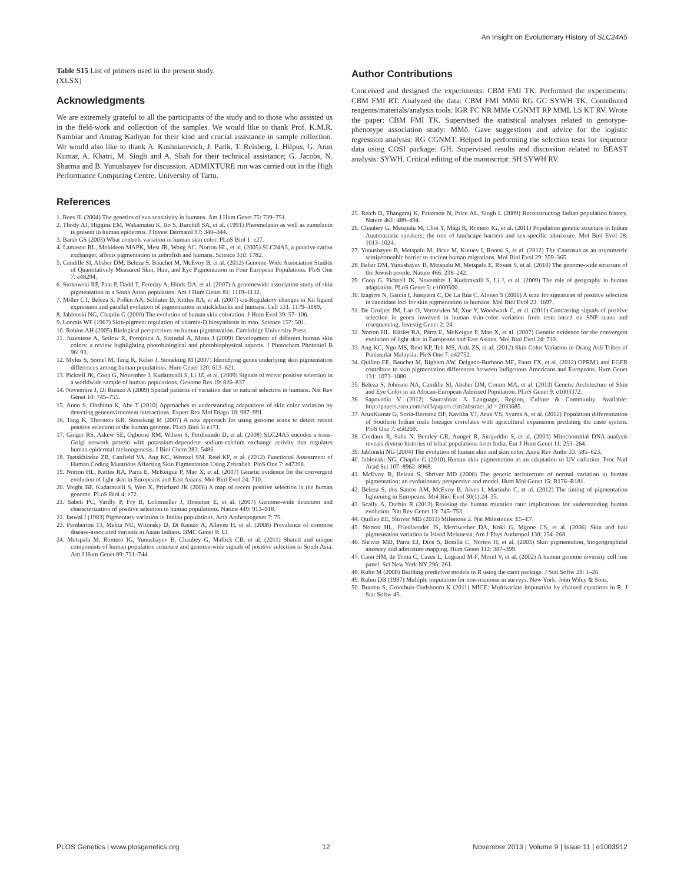An Insight on Evolutionary History of SLC24A5
Table S15 List of primers used in the present study.
(XLSX)
Acknowledgments
We are extremely grateful to all the participants of the study and to those who assisted us in the field-work and collection of the samples. We would like to thank Prof. K.M.R. Nambiar and Anurag Kadiyan for their kind and crucial assistance in sample collection. We would also like to thank A. Kushniarevich, J. Parik, T. Reisberg, I. Hilpus, G. Arun Kumar, A. Khatri, M. Singh and A. Shah for their technical assistance; G. Jacobs, N. Sharma and B. Yunusbayev for discussion. ADMIXTURE run was carried out in the High Performance Computing Centre, University of Tartu.
References
1. Rees JL (2004) The genetics of sun sensitivity in humans. Am J Hum Genet 75: 739–751.
2. Thody AJ, Higgins EM, Wakamatsu K, Ito S, Burchill SA, et al. (1991) Pheomelanin as well as eumelanin is present in human epidermis. J Invest Dermatol 97: 340–344.
3. Barsh GS (2003) What controls variation in human skin color. PLoS Biol 1: e27.
4. Lamason RL, Mohideen MAPK, Mest JR, Wong AC, Norton HL, et al. (2005) SLC24A5, a putative cation exchanger, affects pigmentation in zebrafish and humans. Science 310: 1782.
5. Candille SI, Absher DM, Beleza S, Bauchet M, McEvoy B, et al. (2012) Genome-Wide Association Studies of Quantitatively Measured Skin, Hair, and Eye Pigmentation in Four European Populations. PloS One 7: e48294.
6. Stokowski RP, Pant P, Dadd T, Fereday A, Hinds DA, et al. (2007) A genomewide association study of skin pigmentation in a South Asian population. Am J Hum Genet 81: 1119–1132.
7. Miller CT, Beleza S, Pollen AA, Schluter D, Kittles RA, et al. (2007) cis-Regulatory changes in Kit ligand expression and parallel evolution of pigmentation in sticklebacks and humans. Cell 131: 1179–1189.
8. Jablonski NG, Chaplin G (2000) The evolution of human skin coloration. J Hum Evol 39: 57–106.
9. Loomis WF (1967) Skin-pigment regulation of vitamin-D biosynthesis in man. Science 157: 501.
10. Robins AH (2005) Biological perspectives on human pigmentation. Cambridge University Press.
11. Juzeniene A, Setlow R, Porojnicu A, Steindal A, Moan J (2009) Development of different human skin colors: a review highlighting photobiological and photobiophysical aspects. J Photochem Photobiol B 96: 93.
12. Myles S, Somel M, Tang K, Kelso J, Stoneking M (2007) Identifying genes underlying skin pigmentation differences among human populations. Hum Genet 120: 613–621.
13. Pickrell JK, Coop G, Novembre J, Kudaravalli S, Li JZ, et al. (2009) Signals of recent positive selection in a worldwide sample of human populations. Genome Res 19: 826–837.
14. Novembre J, Di Rienzo A (2009) Spatial patterns of variation due to natural selection in humans. Nat Rev Genet 10: 745–755.
15. Anno S, Ohshima K, Abe T (2010) Approaches to understanding adaptations of skin color variation by detecting geneenvironment interactions. Expert Rev Mol Diagn 10: 987–991.
16. Tang K, Thornton KR, Stoneking M (2007) A new approach for using genome scans to detect recent positive selection in the human genome. PLoS Biol 5: e171.
17. Ginger RS, Askew SE, Ogborne RM, Wilson S, Ferdinando D, et al. (2008) SLC24A5 encodes a trans-Golgi network protein with potassium-dependent sodium-calcium exchange activity that regulates human epidermal melanogenesis. J Biol Chem 283: 5486.
18. Tsetskhladze ZR, Canfield VA, Ang KC, Wentzel SM, Reid KP, et al. (2012) Functional Assessment of Human Coding Mutations Affecting Skin Pigmentation Using Zebrafish. PloS One 7: e47398.
19. Norton HL, Kittles RA, Parra E, McKeigue P, Mao X, et al. (2007) Genetic evidence for the convergent evolution of light skin in Europeans and East Asians. Mol Biol Evol 24: 710.
20. Voight BF, Kudaravalli S, Wen X, Pritchard JK (2006) A map of recent positive selection in the human genome. PLoS Biol 4: e72.
21. Sabeti PC, Varilly P, Fry B, Lohmueller J, Hostetter E, et al. (2007) Genome-wide detection and characterization of positive selection in human populations. Nature 449: 913–918.
22. Jaswal I (1983) Pigmentary variation in Indian populations. Acta Anthropogenet 7: 75.
23. Pemberton TJ, Mehta NU, Witonsky D, Di Rienzo A, Allayee H, et al. (2008) Prevalence of common disease-associated variants in Asian Indians. BMC Genet 9: 13.
24. Metspalu M, Romero IG, Yunusbayev B, Chaubey G, Mallick CB, et al. (2011) Shared and unique components of human population structure and genome-wide signals of positive selection in South Asia. Am J Hum Genet 89: 731–744.
Author Contributions
Conceived and designed the experiments: CBM FMI TK. Performed the experiments: CBM FMI RT. Analyzed the data: CBM FMI MMö RG GC SYWH TK. Contributed reagents/materials/analysis tools: IGR FC NR MMe CGNMT RP MML LS KT RV. Wrote the paper: CBM FMI TK. Supervised the statistical analyses related to genotype-phenotype association study: MMö. Gave suggestions and advice for the logistic regression analysis: RG CGNMT. Helped in performing the selection tests for sequence data using COSI package: GH. Supervised results and discussion related to BEAST analysis: SYWH. Critical editing of the manuscript: SH SYWH RV.
25. Reich D, Thangaraj K, Patterson N, Price AL, Singh L (2009) Reconstructing Indian population history. Nature 461: 489–494.
26. Chaubey G, Metspalu M, Choi Y, Mägi R, Romero IG, et al. (2011) Population genetic structure in Indian Austroasiatic speakers: the role of landscape barriers and sex-specific admixture. Mol Biol Evol 28: 1013–1024.
27. Yunusbayev B, Metspalu M, Järve M, Kutuev I, Rootsi S, et al. (2012) The Caucasus as an asymmetric semipermeable barrier to ancient human migrations. Mol Biol Evol 29: 359–365.
28. Behar DM, Yunusbayev B, Metspalu M, Metspalu E, Rosset S, et al. (2010) The genome-wide structure of the Jewish people. Nature 466: 238–242.
29. Coop G, Pickrell JK, Novembre J, Kudaravalli S, Li J, et al. (2009) The role of geography in human adaptation. PLoS Genet 5: e1000500.
30. Izagirre N, García I, Junquera C, De La Rúa C, Alonso S (2006) A scan for signatures of positive selection in candidate loci for skin pigmentation in humans. Mol Biol Evol 23: 1697.
31. De Gruijter JM, Lao O, Vermeulen M, Xue Y, Woodwark C, et al. (2011) Contrasting signals of positive selection in genes involved in human skin-color variation from tests based on SNP scans and resequencing. Investig Genet 2: 24.
32. Norton HL, Kittles RA, Parra E, McKeigue P, Mao X, et al. (2007) Genetic evidence for the convergent evolution of light skin in Europeans and East Asians. Mol Biol Evol 24: 710.
33. Ang KC, Ngu MS, Reid KP, Teh MS, Aida ZS, et al. (2012) Skin Color Variation in Orang Asli Tribes of Peninsular Malaysia. PloS One 7: e42752.
34. Quillen EE, Bauchet M, Bigham AW, Delgado-Burbano ME, Faust FX, et al. (2012) OPRM1 and EGFR contribute to skin pigmentation differences between Indigenous Americans and Europeans. Hum Genet 131: 1073–1080.
35. Beleza S, Johnson NA, Candille SI, Absher DM, Coram MA, et al. (2013) Genetic Architecture of Skin and Eye Color in an African-European Admixed Population. PLoS Genet 9: e1003372.
36. Sapovadia V (2012) Saurashtra: A Language, Region, Culture & Community. Available: http://papers.ssrn.com/sol3/papers.cfm?abstract_id = 2033685.
37. ArunKumar G, Soria-Hernanz DF, Kavitha VJ, Arun VS, Syama A, et al. (2012) Population differentiation of Southern Indian male lineages correlates with agricultural expansions predating the caste system. PloS One 7: e50269.
38. Cordaux R, Saha N, Bentley GR, Aunger R, Sirajuddin S, et al. (2003) Mitochondrial DNA analysis reveals diverse histories of tribal populations from India. Eur J Hum Genet 11: 253–264.
39. Jablonski NG (2004) The evolution of human skin and skin color. Annu Rev Anthr 33: 585–623.
40. Jablonski NG, Chaplin G (2010) Human skin pigmentation as an adaptation to UV radiation. Proc Natl Acad Sci 107: 8962–8968.
41. McEvoy B, Beleza S, Shriver MD (2006) The genetic architecture of normal variation in human pigmentation: an evolutionary perspective and model. Hum Mol Genet 15: R176–R181.
42. Beleza S, dos Santos AM, McEvoy B, Alves I, Martinho C, et al. (2012) The timing of pigmentation lightening in Europeans. Mol Biol Evol 30(1):24–35.
43. Scally A, Durbin R (2012) Revising the human mutation rate: implications for understanding human evolution. Nat Rev Genet 13: 745–753.
44. Quillen EE, Shriver MD (2011) Milestone 2. Nat Milestones: E5–E7.
45. Norton HL, Friedlaender JS, Merriwether DA, Koki G, Mgone CS, et al. (2006) Skin and hair pigmentation variation in Island Melanesia. Am J Phys Anthropol 130: 254–268.
46. Shriver MD, Parra EJ, Dios S, Bonilla C, Norton H, et al. (2003) Skin pigmentation, biogeographical ancestry and admixture mapping. Hum Genet 112: 387–399.
47. Cann HM, de Toma C, Cazes L, Legrand M-F, Morel V, et al. (2002) A human genome diversity cell line panel. Sci New York NY 296: 261.
48. Kuhn M (2008) Building predictive models in R using the caret package. J Stat Softw 28: 1–26.
49. Rubin DB (1987) Multiple imputation for non-response in surveys. New York: John Wiley & Sons.
50. Buuren S, Groothuis-Oudshoorn K (2011) MICE: Multivariate imputation by chained equations in R. J Stat Softw 45.
PLOS Genetics | www.plosgenetics.org 12 November 2013 | Volume 9 | Issue 11 | e1003912